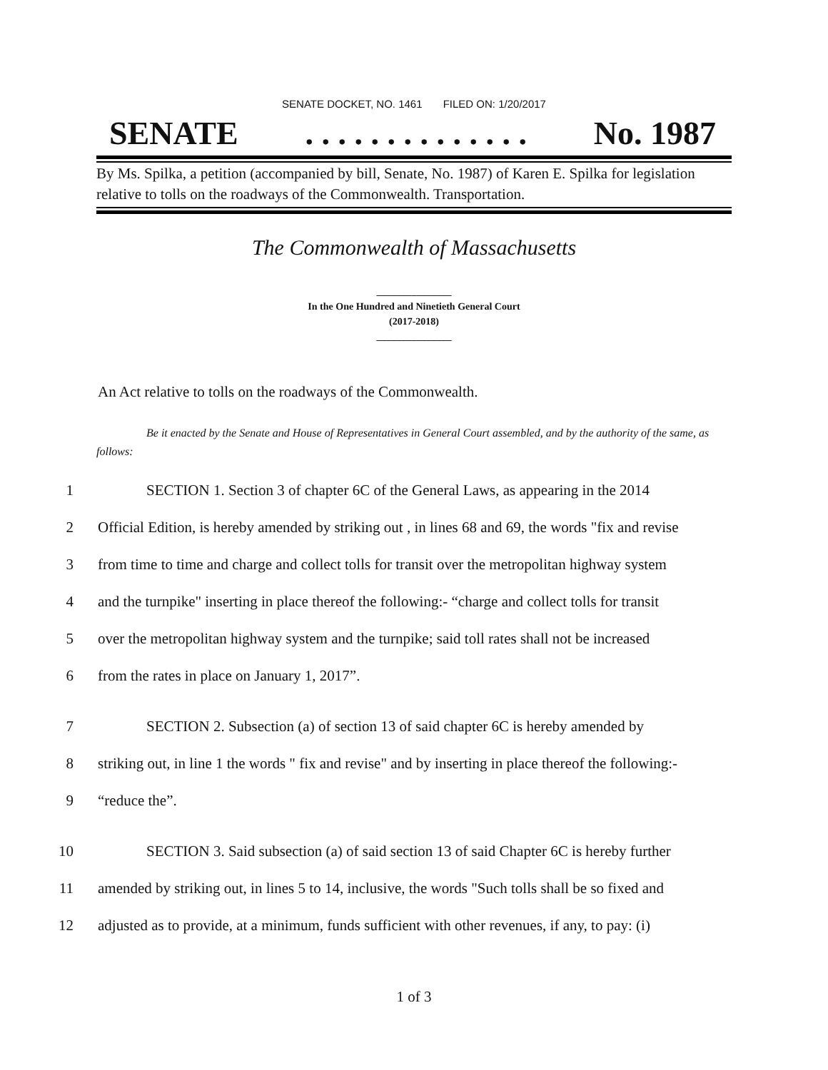SENATE DOCKET, NO. 1461 FILED ON: 1/20/2017
SENATE. . . . . . . . . . . . . . No. 1987
By Ms. Spilka, a petition (accompanied by bill, Senate, No. 1987) of Karen E. Spilka for legislation relative to tolls on the roadways of the Commonwealth. Transportation.
The Commonwealth of Massachusetts
_______________
In the One Hundred and Ninetieth General Court
(2017-2018)
_______________
An Act relative to tolls on the roadways of the Commonwealth.
Be it enacted by the Senate and House of Representatives in General Court assembled, and by the authority of the same, as follows:
1 SECTION 1. Section 3 of chapter 6C of the General Laws, as appearing in the 2014
2 Official Edition, is hereby amended by striking out , in lines 68 and 69, the words "fix and revise
3 from time to time and charge and collect tolls for transit over the metropolitan highway system
4 and the turnpike" inserting in place thereof the following:- “charge and collect tolls for transit
5 over the metropolitan highway system and the turnpike; said toll rates shall not be increased
6 from the rates in place on January 1, 2017”.
7 SECTION 2. Subsection (a) of section 13 of said chapter 6C is hereby amended by
8 striking out, in line 1 the words " fix and revise" and by inserting in place thereof the following:-
9 “reduce the”.
10 SECTION 3. Said subsection (a) of said section 13 of said Chapter 6C is hereby further
11 amended by striking out, in lines 5 to 14, inclusive, the words "Such tolls shall be so fixed and
12 adjusted as to provide, at a minimum, funds sufficient with other revenues, if any, to pay: (i)
1 of 3